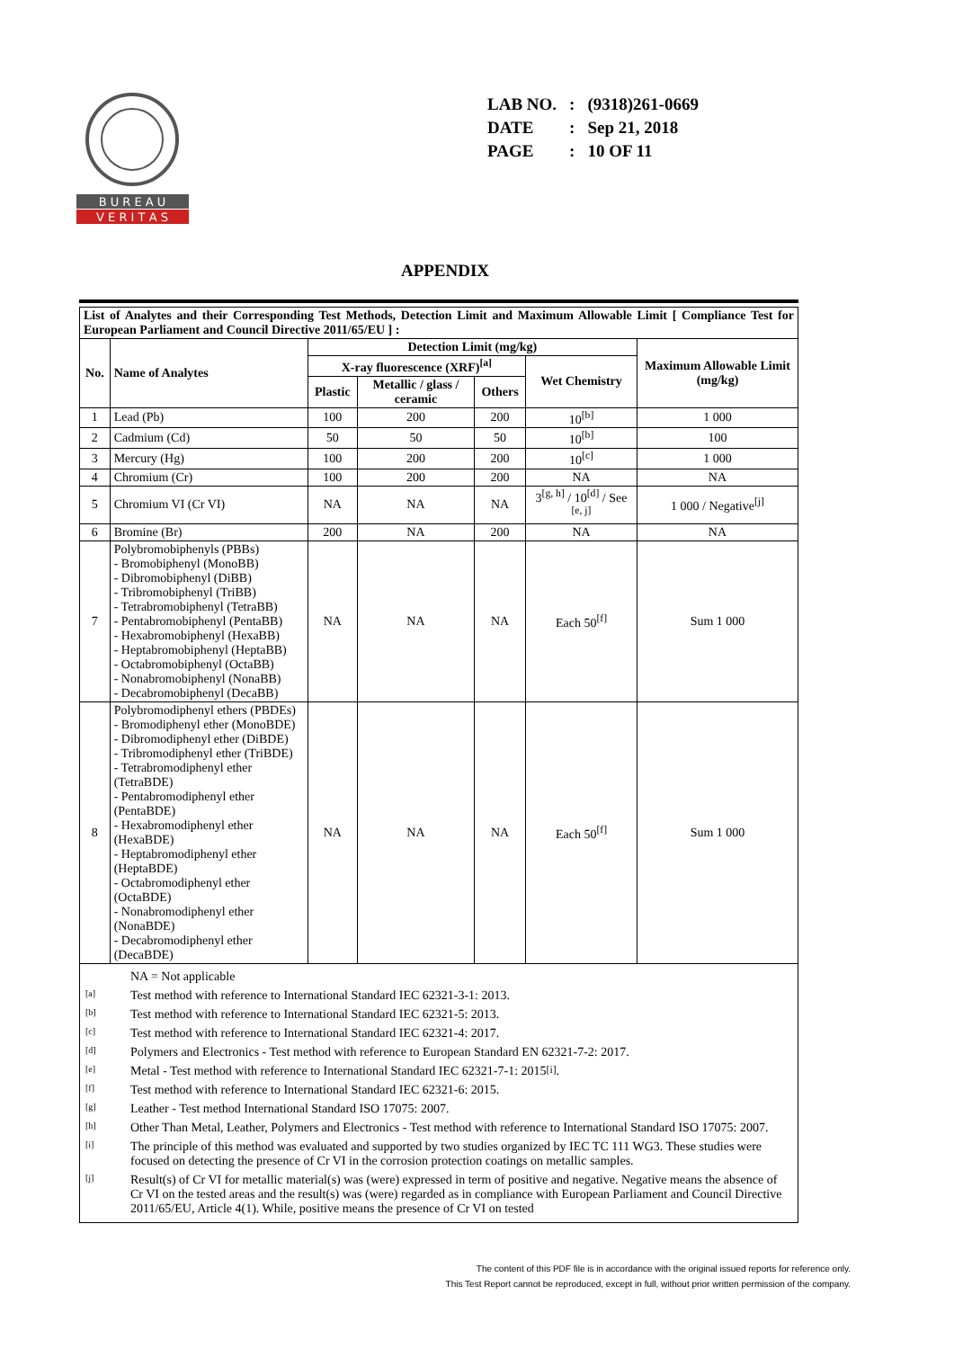B U R E A U
V E R I T A S
| LAB NO. | : | (9318)261-0669 |
| DATE | : | Sep 21, 2018 |
| PAGE | : | 10 OF 11 |
APPENDIX
| List of Analytes and their Corresponding Test Methods, Detection Limit and Maximum Allowable Limit [ Compliance Test for European Parliament and Council Directive 2011/65/EU ] : | | | | | | |
| --- | --- | --- | --- | --- | --- | --- |
| No. | Name of Analytes | Detection Limit (mg/kg) | | | | Maximum Allowable Limit (mg/kg) |
| | | X-ray fluorescence (XRF)<sup>[a]</sup> | | | Wet Chemistry | |
| | | Plastic | Metallic / glass / ceramic | Others | | |
| 1 | Lead (Pb) | 100 | 200 | 200 | 10<sup>[b]</sup> | 1 000 |
| 2 | Cadmium (Cd) | 50 | 50 | 50 | 10<sup>[b]</sup> | 100 |
| 3 | Mercury (Hg) | 100 | 200 | 200 | 10<sup>[c]</sup> | 1 000 |
| 4 | Chromium (Cr) | 100 | 200 | 200 | NA | NA |
| 5 | Chromium VI (Cr VI) | NA | NA | NA | 3<sup>[g, h]</sup> / 10<sup>[d]</sup> / See <sup>[e, j]</sup> | 1 000 / Negative<sup>[j]</sup> |
| 6 | Bromine (Br) | 200 | NA | 200 | NA | NA |
| 7 | Polybromobiphenyls (PBBs) - Bromobiphenyl (MonoBB) - Dibromobiphenyl (DiBB) - Tribromobiphenyl (TriBB) - Tetrabromobiphenyl (TetraBB) - Pentabromobiphenyl (PentaBB) - Hexabromobiphenyl (HexaBB) - Heptabromobiphenyl (HeptaBB) - Octabromobiphenyl (OctaBB) - Nonabromobiphenyl (NonaBB) - Decabromobiphenyl (DecaBB) | NA | NA | NA | Each 50<sup>[f]</sup> | Sum 1 000 |
| 8 | Polybromodiphenyl ethers (PBDEs) - Bromodiphenyl ether (MonoBDE) - Dibromodiphenyl ether (DiBDE) - Tribromodiphenyl ether (TriBDE) - Tetrabromodiphenyl ether (TetraBDE) - Pentabromodiphenyl ether (PentaBDE) - Hexabromodiphenyl ether (HexaBDE) - Heptabromodiphenyl ether (HeptaBDE) - Octabromodiphenyl ether (OctaBDE) - Nonabromodiphenyl ether (NonaBDE) - Decabromodiphenyl ether (DecaBDE) | NA | NA | NA | Each 50<sup>[f]</sup> | Sum 1 000 |
NA = Not applicable
[a] Test method with reference to International Standard IEC 62321-3-1: 2013.
[b] Test method with reference to International Standard IEC 62321-5: 2013.
[c] Test method with reference to International Standard IEC 62321-4: 2017.
[d] Polymers and Electronics - Test method with reference to European Standard EN 62321-7-2: 2017.
[e] Metal - Test method with reference to International Standard IEC 62321-7-1: 2015 <sup>[i]</sup>.
[f] Test method with reference to International Standard IEC 62321-6: 2015.
[g] Leather - Test method International Standard ISO 17075: 2007.
[h] Other Than Metal, Leather, Polymers and Electronics - Test method with reference to International Standard ISO 17075: 2007.
[i] The principle of this method was evaluated and supported by two studies organized by IEC TC 111 WG3. These studies were focused on detecting the presence of Cr VI in the corrosion protection coatings on metallic samples.
[j] Result(s) of Cr VI for metallic material(s) was (were) expressed in term of positive and negative. Negative means the absence of Cr VI on the tested areas and the result(s) was (were) regarded as in compliance with European Parliament and Council Directive 2011/65/EU, Article 4(1). While, positive means the presence of Cr VI on tested
The content of this PDF file is in accordance with the original issued reports for reference only.
This Test Report cannot be reproduced, except in full, without prior written permission of the company.